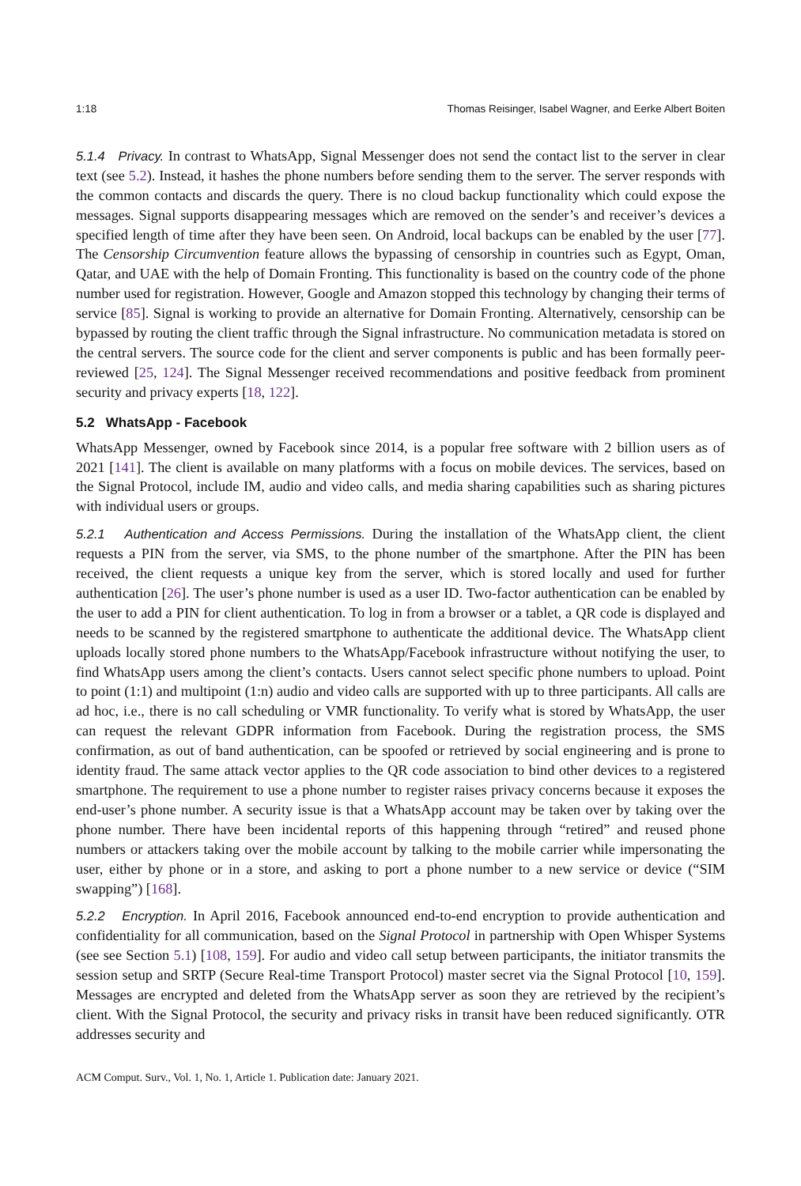1:18 Thomas Reisinger, Isabel Wagner, and Eerke Albert Boiten
5.1.4 Privacy. In contrast to WhatsApp, Signal Messenger does not send the contact list to the server in clear text (see 5.2). Instead, it hashes the phone numbers before sending them to the server. The server responds with the common contacts and discards the query. There is no cloud backup functionality which could expose the messages. Signal supports disappearing messages which are removed on the sender’s and receiver’s devices a specified length of time after they have been seen. On Android, local backups can be enabled by the user [77]. The Censorship Circumvention feature allows the bypassing of censorship in countries such as Egypt, Oman, Qatar, and UAE with the help of Domain Fronting. This functionality is based on the country code of the phone number used for registration. However, Google and Amazon stopped this technology by changing their terms of service [85]. Signal is working to provide an alternative for Domain Fronting. Alternatively, censorship can be bypassed by routing the client traffic through the Signal infrastructure. No communication metadata is stored on the central servers. The source code for the client and server components is public and has been formally peer-reviewed [25, 124]. The Signal Messenger received recommendations and positive feedback from prominent security and privacy experts [18, 122].
5.2 WhatsApp - Facebook
WhatsApp Messenger, owned by Facebook since 2014, is a popular free software with 2 billion users as of 2021 [141]. The client is available on many platforms with a focus on mobile devices. The services, based on the Signal Protocol, include IM, audio and video calls, and media sharing capabilities such as sharing pictures with individual users or groups.
5.2.1 Authentication and Access Permissions. During the installation of the WhatsApp client, the client requests a PIN from the server, via SMS, to the phone number of the smartphone. After the PIN has been received, the client requests a unique key from the server, which is stored locally and used for further authentication [26]. The user’s phone number is used as a user ID. Two-factor authentication can be enabled by the user to add a PIN for client authentication. To log in from a browser or a tablet, a QR code is displayed and needs to be scanned by the registered smartphone to authenticate the additional device. The WhatsApp client uploads locally stored phone numbers to the WhatsApp/Facebook infrastructure without notifying the user, to find WhatsApp users among the client’s contacts. Users cannot select specific phone numbers to upload. Point to point (1:1) and multipoint (1:n) audio and video calls are supported with up to three participants. All calls are ad hoc, i.e., there is no call scheduling or VMR functionality. To verify what is stored by WhatsApp, the user can request the relevant GDPR information from Facebook. During the registration process, the SMS confirmation, as out of band authentication, can be spoofed or retrieved by social engineering and is prone to identity fraud. The same attack vector applies to the QR code association to bind other devices to a registered smartphone. The requirement to use a phone number to register raises privacy concerns because it exposes the end-user’s phone number. A security issue is that a WhatsApp account may be taken over by taking over the phone number. There have been incidental reports of this happening through “retired” and reused phone numbers or attackers taking over the mobile account by talking to the mobile carrier while impersonating the user, either by phone or in a store, and asking to port a phone number to a new service or device (“SIM swapping”) [168].
5.2.2 Encryption. In April 2016, Facebook announced end-to-end encryption to provide authentication and confidentiality for all communication, based on the Signal Protocol in partnership with Open Whisper Systems (see see Section 5.1) [108, 159]. For audio and video call setup between participants, the initiator transmits the session setup and SRTP (Secure Real-time Transport Protocol) master secret via the Signal Protocol [10, 159]. Messages are encrypted and deleted from the WhatsApp server as soon they are retrieved by the recipient’s client. With the Signal Protocol, the security and privacy risks in transit have been reduced significantly. OTR addresses security and
ACM Comput. Surv., Vol. 1, No. 1, Article 1. Publication date: January 2021.